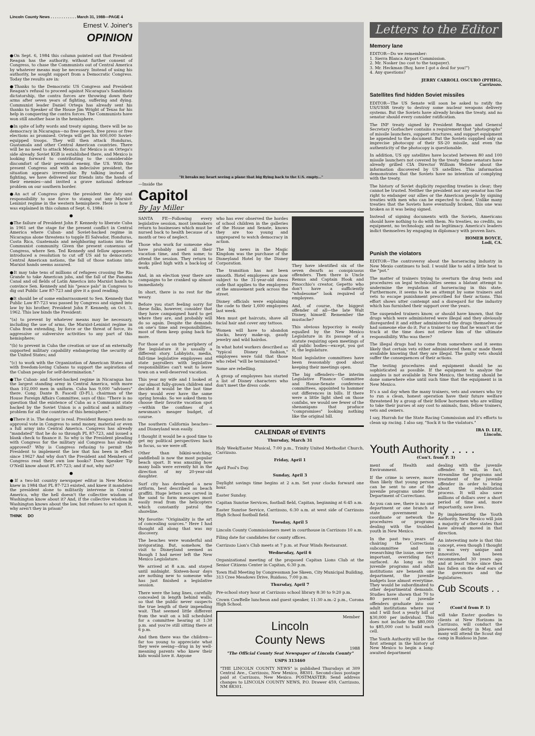Lincoln County News . . . . . . . . . . . . March 31, 1988—PAGE 4
Ernest V. Joiner's
OPINION
●On Sept. 6, 1984 this column pointed out that President Reagan has the authority, without further consent of Congress, to chase the Communists out of Central America by whatever means may be necessary. Instead of using his authority, he sought support from a Democratic Congress. Today the results are in:
●Thanks to the Democratic US Congress and President Reagan's refusal to proceed against Nicaragua's Sandinista dictatorship, the contra forces are throwing down their arms after seven years of fighting, suffering and dying. Communist leader Daniel Ortega has already sent his thanks to Speaker of the House Jim Wright of Texas for his help in conquering the contra forces. The Communists have won still another base in the hemisphere.
●In spite of lofty words and treaty signing, there will be no democracy in Nicaragua—no free speech, free press or free elections as promised. Ortega will get his 600,000 Soviet-equipped troops. They will then attack Honduras, Guatamala and other Central American countries. There will be no need to attack Mexico, for Mexico is on Ortega's side already. Soviet KGB is established there, and Mexico is looking forward to contributing to the considerable discomfort of their perennial enemy, the US. With the present Congress and with an indecisive president, the situation appears irreversible. By talking instead of fighting, we have delivered our friends into the hands of their enemies—and invited a grave national defense problem on our southern border.
●An act of Congress gives the president the duty and responsibility to use force to stamp out any Marxist-Leninist regime in the western hemisphere. Here is how it was explained in this column of Sept. 6, 1984:
●
●The failure of President John F. Kennedy to liberate Cuba in 1961 set the stage for the present conflict in Central America where Cuban- and Soviet-backed regime in Nicaragua alone threatens to topple El Salvador, Honduras, Costa Rica, Guatemala and neighboring nations into the Communist community. Given the present consensus of Congress, where Sen. Ted Kennedy and fellow appeasers introduced a resolution to cut off US aid to democratic Central American nations, the fall of those nations into Marxist hands seems assured.
●It may take tens of millions of refugees crossing the Rio Grande to take American jobs, and the fall of the Panama Canal and oil fields of Latin America into Marxist hands to convince Sen. Kennedy and his "peace pals" in Congress to dig out Public Law 87-723 and give it a good reading.
●It should be of some embarrassment to Sen. Kennedy that Public Law 87-723 was passed by Congress and signed into law by his brother, President John F. Kennedy, on Oct. 3, 1962. This law binds the President:
"(a) to prevent by whatever means may be necessary, including the use of arms, the Marxist-Leninist regime in Cuba from extending, by force or the threat of force, its aggressive or subversive activities to any part of this hemisphere;
"(b) to prevent in Cuba the creation or use of an externally supported military capability endangering the security of the United States; and
"(c) to work with the Organization of American States and with freedom-loving Cubans to support the aspirations of the Cuban people for self-determination."
●The Cuban- and Soviet-backed regime in Nicaragua has the largest standing army in Central America, with more than 102,000 men in uniform. Cuba has 9,000 "advisers" there. Cong. Dante B. Fascell (D-Fl.), chairman of the House Foreign Affairs Committee, says of this: "There is no question that the existence of Cuba as a Communist state backed by the Soviet Union is a political and a military problem for all the countries of this hemisphere."
●There it is. The danger is real. President Reagan needs no approval vote in Congress to send money, material or even a full army into Central America. Congress has already "mandated" that he do so through PL 87-723, and issued a blank check to finance it. So why is the President pleading with Congress for the military aid Congress has already approved? Why is Congress refusing to permit the President to implement the law that has been in effect since 1962? And why don't the President and Members of Congress read their own law books? Does Speaker Tip O'Neill know about PL 87-723; and if not, why not?
●
●If a two-bit country newspaper editor in New Mexico knew in 1984 that PL 87-723 existed, and knew it mandates the president alone to militarily intervene in Central America, why the hell doesn't the collective wisdom of Washington know about it? And, if the collective wisdom in Washington knows about the law, but refuses to act upon it, why aren't they in prison?
THINK DO
"It breaks my heart seeing a plane that big flying back to the U.S. empty..."
—Inside the
Capitol
By Jay Miller
SANTA FE—Following every legislative session, most lawmakers return to businesses which must be nursed back to health because of a month or two of neglect.
Those who work for someone else have probably used all their vacation time, and then some; to attend the session. They return to desks piled high with a back-log of work.
And, in an election year there are campaigns to be cranked up almost immediately.
In short, there is no rest for the weary.
Before you start feeling sorry for these folks, however, consider that they have campaigned hard to get where they are, and probably will do so again. Despite the demands on one's time and responsibilities, most of them keep going back for more.
For those of us on the periphery of the legislature it is usually a different story. Lobbyists, media, full-time legislative employees and state payrollers with legislative responsibilities can't wait to leave town on a well-deserved vacation.
This year my wife and I looked at our almost fully-grown children and decided it would be the last time they would ever have the same spring breaks. So we asked them to choose their favorite vacation spot—within the confines of a newsman's meager budget, of course.
The southern California beaches—and Disneyland won easily.
I thought it would be a good time to get my political perspectives back in focus, so we were off.
Other than bikini-watching, paddleball is now the most popular beach sport. It was amazing how many balls were errently hit in the direction of my 20-year-old daughter.
Surf city has developed a new artform, best described as beach graffiti. Huge letters are carved in the sand to form messages most easily read from the helicopters which constantly patrol the shoreline.
My favorite: "Originality is the art of concealing sources." Here I had thought all along that was my discovery.
The beaches were wonderful and invigorating. But, somehow, the visit to Disneyland seemed as though I had never left the New Mexico Legislature.
We arrived at 8 a.m. and stayed until midnight. Sixteen-hour days are nothing new to someone who has just finished a legislative session.
There were the long lines, carefully concealed in length behind walls, so that the public never suspects the true length of their impending wait. That seemed little different from the wait on a bill scheduled for a committee hearing at 1:30 p.m. and you're still sitting there at 6 p.m.
And then there was the children—far too young to appreciate what they were seeing—drug in by well-meaning parents who knew their kids would love it. Anyone
who has ever observed the hordes of school children in the galleries of the House and Senate, knows they are too young and unprepared to watch democracy in action.
The big news in the Magic Kingdom was the purchase of the Disneyland Hotel by the Disney Corporation.
The transition has not been smooth. Hotel employees are now subject to the 31-year-old dress code that applies to the employees at the amusement park across the street.
Disney officials were explaining the code to their 1,600 employees last week.
Men must get haircuts, shave all facial hair and cover any tattoos.
Women will have to abandon slacks, heavy make-up, gaudy jewelry and wild hairdos.
In what hotel workers described as "typical Disney fashion," employees were told that those who rebel "will be terminated."
Some are rebelling.
A group of employees has started a list of Disney characters who don't meet the dress code.
They have identified six of the seven dwarfs as conspicuous offenders. Then there is Uncle Remus and Captain Hook and Pinocchio's creator, Gepetto who don't have a sufficiently "wholesome" look required of employees.
And, of course, the biggest offender of all—the late Walt Disney, himself. Remember the mustache?
This obvious hypocrisy is easily equalled by the New Mexico Legislature in its passage of a statute requiring open meetings of all public bodies—except, you got it, the legislature.
Most legislative committees have been reasonably good about keeping their meetings open.
The big offenders—the interim Legislative Finance Committee and House-Senate conference committees, appointed to hammer out differences in bills. If there were a little light shed on those confabs, we would see fewer of the shenanigans that produce "compromises" looking nothing like the original bill.
CALENDAR of EVENTS
Thursday, March 31
Holy Week/Easter Musical, 7:00 p.m., Trinity United Methodist Church, Carrizozo.
Friday, April 1
April Fool's Day.
Sunday, April 3
Daylight savings time begins at 2 a.m. Set your clocks forward one hour.
Easter Sunday.
Capitan Sunrise Services, football field, Capitan, beginning at 6:45 a.m.
Easter Sunrise Service, Carrizozo, 6:30 a.m. at west side of Carrizozo High School football field.
Tuesday, April 5
Lincoln County Commissioners meet in courthouse in Carrizozo 10 a.m.
Filing date for candidates for county offices.
Carrizozo Lion's Club meets at 7 p.m. at Four Winds Restaurant.
Wednesday, April 6
Organizational meeting of the proposed Capitan Lions Club at the Senior Citizens Center in Capitan, 6:30 p.m.
Town Hall Meeting by Congressman Joe Skeen, City Municipal Building, 313 Cree Meadows Drive, Ruidoso, 7:00 p.m.
Thursday, April 7
Pre-school story hour at Carrizozo school library 8:30 to 9:20 p.m.
Crown CowBelle luncheon and guest speaker, 11:30 a.m.-2 p.m., Corona High School.
Member
Lincoln
County News
1988
"The Official County Seat Newspaper of Lincoln County"
USPS 313460
"THE LINCOLN COUNTY NEWS" is published Thursdays at 309 Central Ave., Carrizozo, New Mexico, 88301. Second-class postage paid at Carrizozo, New Mexico. POSTMASTER: Send address changes to LINCOLN COUNTY NEWS, P.O. Drawer 459, Carrizozo, NM 88301.
Letters to the Editor
Memory lane
EDITOR—Do we remember:
1. Sierra Blanca Airport Commission.
2. Mr. Nosker (no cost to the taxpayer).
3. Mr. Heckman (Boy, have I got a deal for you!")
4. Any questions?
JERRY CARROLL OSCURO (PFHIG),
Carrizozo.
Satellites find hidden Soviet missiles
EDITOR—The US Senate will soon be asked to ratify the US/USSR treaty to destroy some nuclear weapons delivery systems. But the Soviets have already broken the treaty, and no senator should every consider ratification.
The INF treaty signed by President Reagan and General Secretary Gorbachev contains a requirement that "photographs" of missile launchers, support structures, and support equipment be appended to the document. But the Soviets supplied only an imprecise photocopy of their SS-20 missile, and even the authenticity of the photocopy is questionable.
In addition, US spy satellites have located between 80 and 100 missile launchers not covered by the treaty. Some senators have already grilled CIA Director William Webster about the information discovered by US satellites. This information demonstrates that the Soviets have no intention of complying with the treaty.
The history of Soviet duplicity regarding treaties is clear; they cannot be trusted. Neither the president nor any senator has the right to endanger our allies or the American people by signing treaties with men who can be expected to cheat. Unlike many treaties that the Soviets have eventually broken, this one was broken as it was being signed.
Instead of signing documents with the Soviets, Americans should have nothing to do with them. No treaties, no credits, no equipment, no technology, and no legitimacy. America's leaders indict themselves by engaging in diplomacy with proven liars.
HOMER BOYCE,
Lodi, CA.
Punish the violators
EDITOR—The controversy about the horseracing industry in New Mexio continues to boil. I would like to add a little heat to the "pot."
The matter of trainers trying to overturn the drug tests and procedures on legal technicalities seems a blatant attempt to undermine the regulation of horseracing in this state. Furthermore, it seems to be an attempt by some trainers and vets to escape punishment prescribed for their actions. This effort shows utter contempt and a disregard for the industry which has furnished their support over the years.
The suspended trainers know, or should have known, that the drugs which were administered were illegal and they obviously disregarded it and either administered the drugs themselves or had someone else do it. For a trainer to say that he wasn't at the track at the time does not relieve him of the ultimate responsibility. Who was there?
The illegal drugs had to come from somewhere and it seems likely that certain vets either administered them or made them available knowing that they are illegal. The guilty vets should suffer the consequences of their actions.
The testing procedures and equipment should be as sophisticated as possible. If the equipment to analyze the samples is not available in New Mexico, the testing should be done somewhere else until such time that the equipment is in New Mexico.
It's a sad day when the many trainers, vets and owners who try to run a clean, honest operation have their future welfare threatened by a group of their fellow horsemen who are willing to take their purses at any cost to animals, fans, fellow trainers, vets and owners.
I say, Hurrah for the State Racing Commission and it's efforts to clean up racing. I also say, "Sock it to the violators."
IRA D. LEE,
Lincoln.
Youth Authority . . . .
(Con't. from P. 3)
ment of Health and Environment.
If the crime is severe, more than likely that young person can be sent to one of the juvenile programs under the Department of Corrections.
As you can see, there is no one department or one branch of state government to coordinate or network the procedures or programs dealing with the troubled youth in New Mexico.
In the past two years of chairing the Corrections subcommittee and in researching the issue, one very important, overriding fact surfaced. As long as the juvenile programs and adult institutions are beneath one department, the juvenile budgets lose almost everytime. They would be subordinated to other departmental demands. Studies have shown that 70 to 80 percent of juvenile offenders graduate into our adult institutions where you and I will foot a yearly bill of $30,000 per individual. This does not include the $80,000 to $85,000 cost to build each cell.
The Youth Authority will be the first attempt in the history of New Mexico to begin a long-awaited department
dealing with the juvenile offender. It will, in fact, streamline the programs and treatment of the juvenile offender in order to bring about the rehabilitation process. It will also save millions of dollars over a short period of time and, more importantly, save lives.
By implementing the Youth Authority, New Mexico will join a majority of other states that have already moved in that direction.
An interesting note is that this concept, even though I thought it was very unique and innovative, had been recommended 30 years ago and at least twice since then has fallen on the deaf ears of the governors and the legislatures.
Cub Scouts . . .
(Cont'd from P. 1)
will take Easter goodies to clients at New Horizons in Carrizozo, will conduct the pinewood derby in May, and many will attend the Scout day camp in Ruidoso in June.